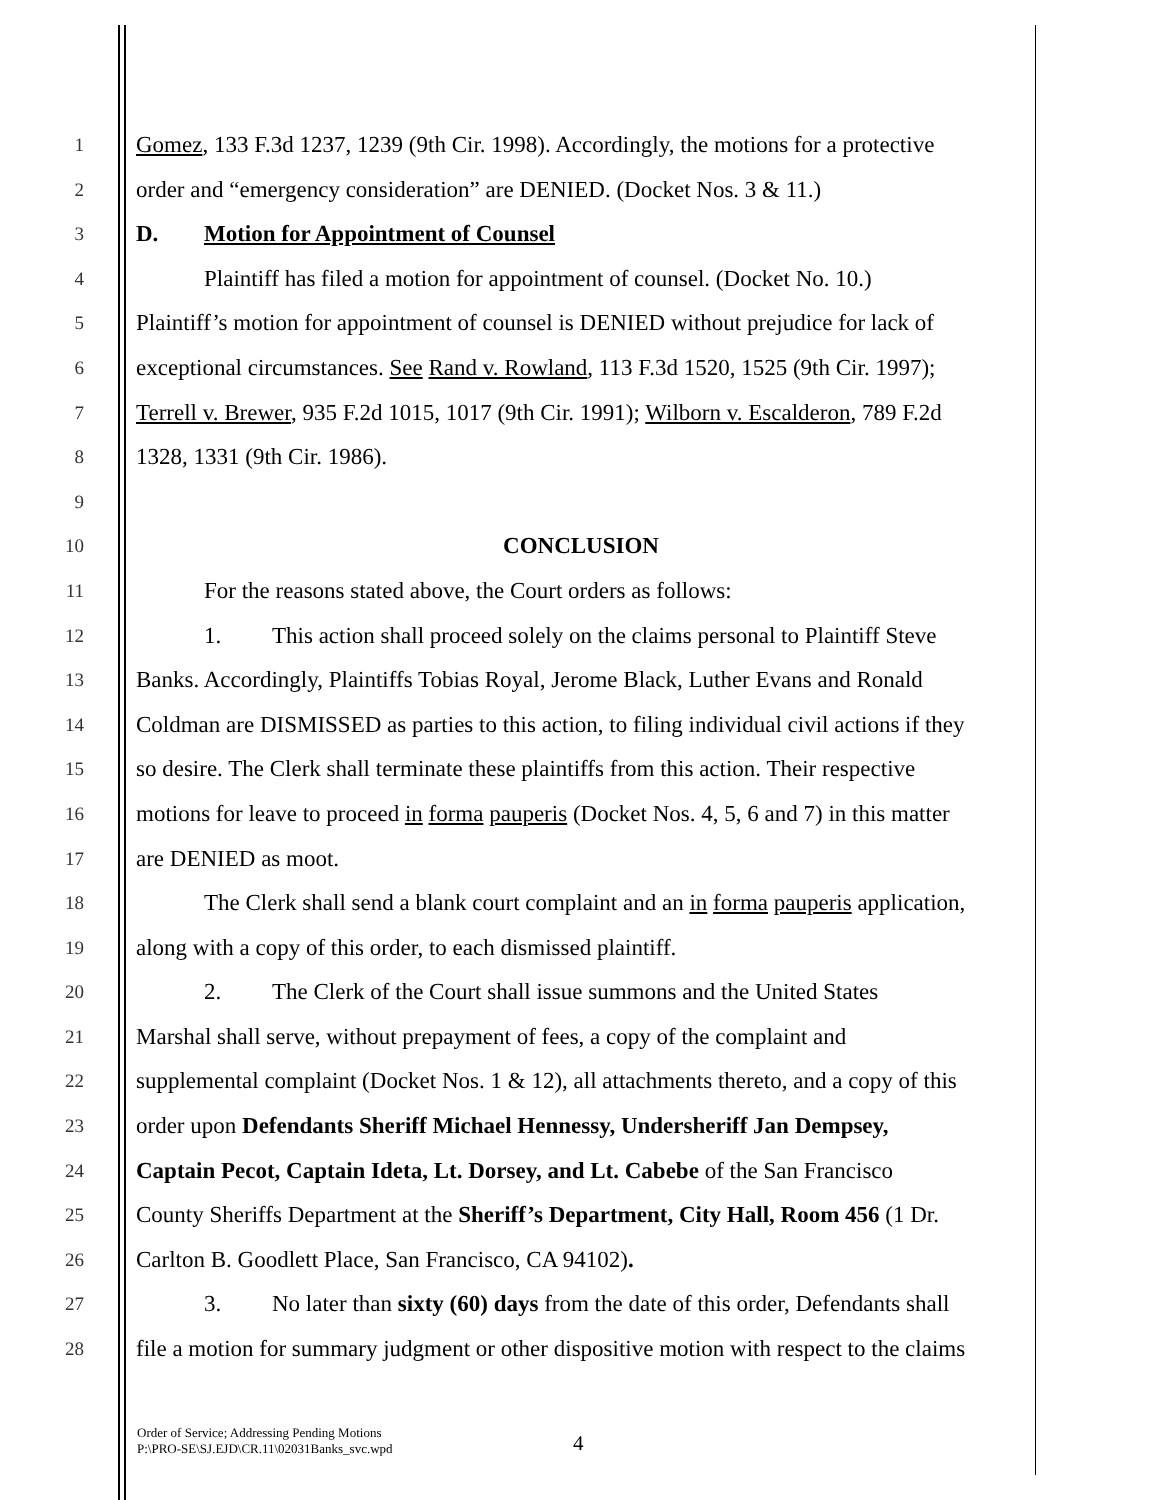1
Gomez, 133 F.3d 1237, 1239 (9th Cir. 1998). Accordingly, the motions for a protective
2
order and “emergency consideration” are DENIED. (Docket Nos. 3 & 11.)
3
D. Motion for Appointment of Counsel
4
Plaintiff has filed a motion for appointment of counsel. (Docket No. 10.)
5
Plaintiff’s motion for appointment of counsel is DENIED without prejudice for lack of
6
exceptional circumstances. See Rand v. Rowland, 113 F.3d 1520, 1525 (9th Cir. 1997);
7
Terrell v. Brewer, 935 F.2d 1015, 1017 (9th Cir. 1991); Wilborn v. Escalderon, 789 F.2d
8
1328, 1331 (9th Cir. 1986).
9
10
CONCLUSION
11
For the reasons stated above, the Court orders as follows:
12
1. This action shall proceed solely on the claims personal to Plaintiff Steve
13
Banks. Accordingly, Plaintiffs Tobias Royal, Jerome Black, Luther Evans and Ronald
14
Coldman are DISMISSED as parties to this action, to filing individual civil actions if they
15
so desire. The Clerk shall terminate these plaintiffs from this action. Their respective
16
motions for leave to proceed in forma pauperis (Docket Nos. 4, 5, 6 and 7) in this matter
17
are DENIED as moot.
18
The Clerk shall send a blank court complaint and an in forma pauperis application,
19
along with a copy of this order, to each dismissed plaintiff.
20
2. The Clerk of the Court shall issue summons and the United States
21
Marshal shall serve, without prepayment of fees, a copy of the complaint and
22
supplemental complaint (Docket Nos. 1 & 12), all attachments thereto, and a copy of this
23
order upon Defendants Sheriff Michael Hennessy, Undersheriff Jan Dempsey,
24
Captain Pecot, Captain Ideta, Lt. Dorsey, and Lt. Cabebe of the San Francisco
25
County Sheriffs Department at the Sheriff’s Department, City Hall, Room 456 (1 Dr.
26
Carlton B. Goodlett Place, San Francisco, CA 94102).
27
3. No later than sixty (60) days from the date of this order, Defendants shall
28
file a motion for summary judgment or other dispositive motion with respect to the claims
Order of Service; Addressing Pending Motions
P:\PRO-SE\SJ.EJD\CR.11\02031Banks_svc.wpd
4